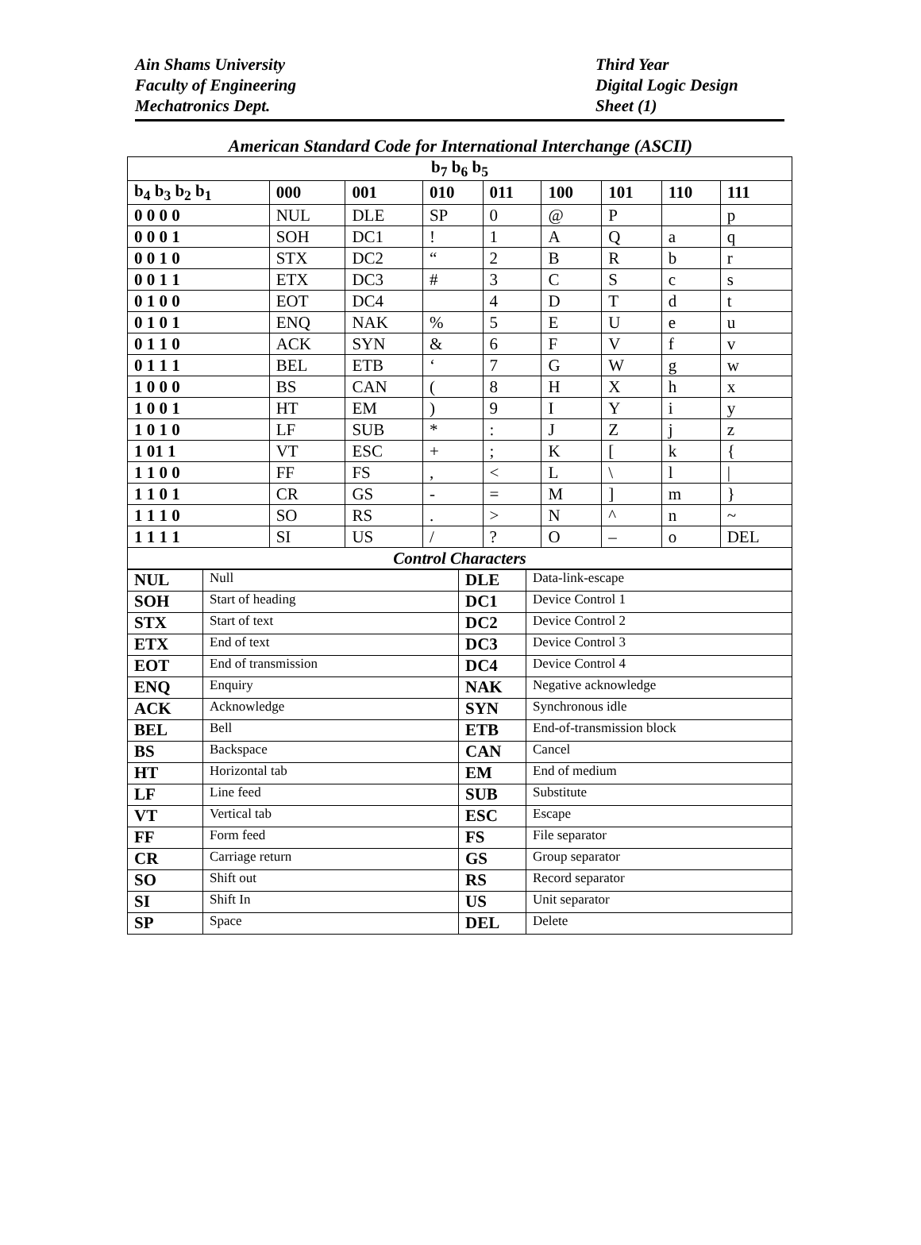Ain Shams University
Faculty of Engineering
Mechatronics Dept.
Third Year
Digital Logic Design
Sheet (1)
American Standard Code for International Interchange (ASCII)
| b<sub>7</sub> b<sub>6</sub> b<sub>5</sub> | | | | | | | | |
| --- | --- | --- | --- | --- | --- | --- | --- | --- |
| b<sub>4</sub> b<sub>3</sub> b<sub>2</sub> b<sub>1</sub> | 000 | 001 | 010 | 011 | 100 | 101 | 110 | 111 |
| 0 0 0 0 | NUL | DLE | SP | 0 | @ | P | | p |
| 0 0 0 1 | SOH | DC1 | ! | 1 | A | Q | a | q |
| 0 0 1 0 | STX | DC2 | “ | 2 | B | R | b | r |
| 0 0 1 1 | ETX | DC3 | # | 3 | C | S | c | s |
| 0 1 0 0 | EOT | DC4 | | 4 | D | T | d | t |
| 0 1 0 1 | ENQ | NAK | % | 5 | E | U | e | u |
| 0 1 1 0 | ACK | SYN | & | 6 | F | V | f | v |
| 0 1 1 1 | BEL | ETB | ‘ | 7 | G | W | g | w |
| 1 0 0 0 | BS | CAN | ( | 8 | H | X | h | x |
| 1 0 0 1 | HT | EM | ) | 9 | I | Y | i | y |
| 1 0 1 0 | LF | SUB | * | : | J | Z | j | z |
| 1 01 1 | VT | ESC | + | ; | K | [ | k | { |
| 1 1 0 0 | FF | FS | , | < | L | \ | l | / |
| 1 1 0 1 | CR | GS | - | = | M | ] | m | } |
| 1 1 1 0 | SO | RS | . | > | N | ^ | n | ~ |
| 1 1 1 1 | SI | US | / | ? | O | – | o | DEL |
| Control Characters | | | | | | | | |
| NUL | Null | DLE | Data-link-escape |
| SOH | Start of heading | DC1 | Device Control 1 |
| STX | Start of text | DC2 | Device Control 2 |
| ETX | End of text | DC3 | Device Control 3 |
| EOT | End of transmission | DC4 | Device Control 4 |
| ENQ | Enquiry | NAK | Negative acknowledge |
| ACK | Acknowledge | SYN | Synchronous idle |
| BEL | Bell | ETB | End-of-transmission block |
| BS | Backspace | CAN | Cancel |
| HT | Horizontal tab | EM | End of medium |
| LF | Line feed | SUB | Substitute |
| VT | Vertical tab | ESC | Escape |
| FF | Form feed | FS | File separator |
| CR | Carriage return | GS | Group separator |
| SO | Shift out | RS | Record separator |
| SI | Shift In | US | Unit separator |
| SP | Space | DEL | Delete |